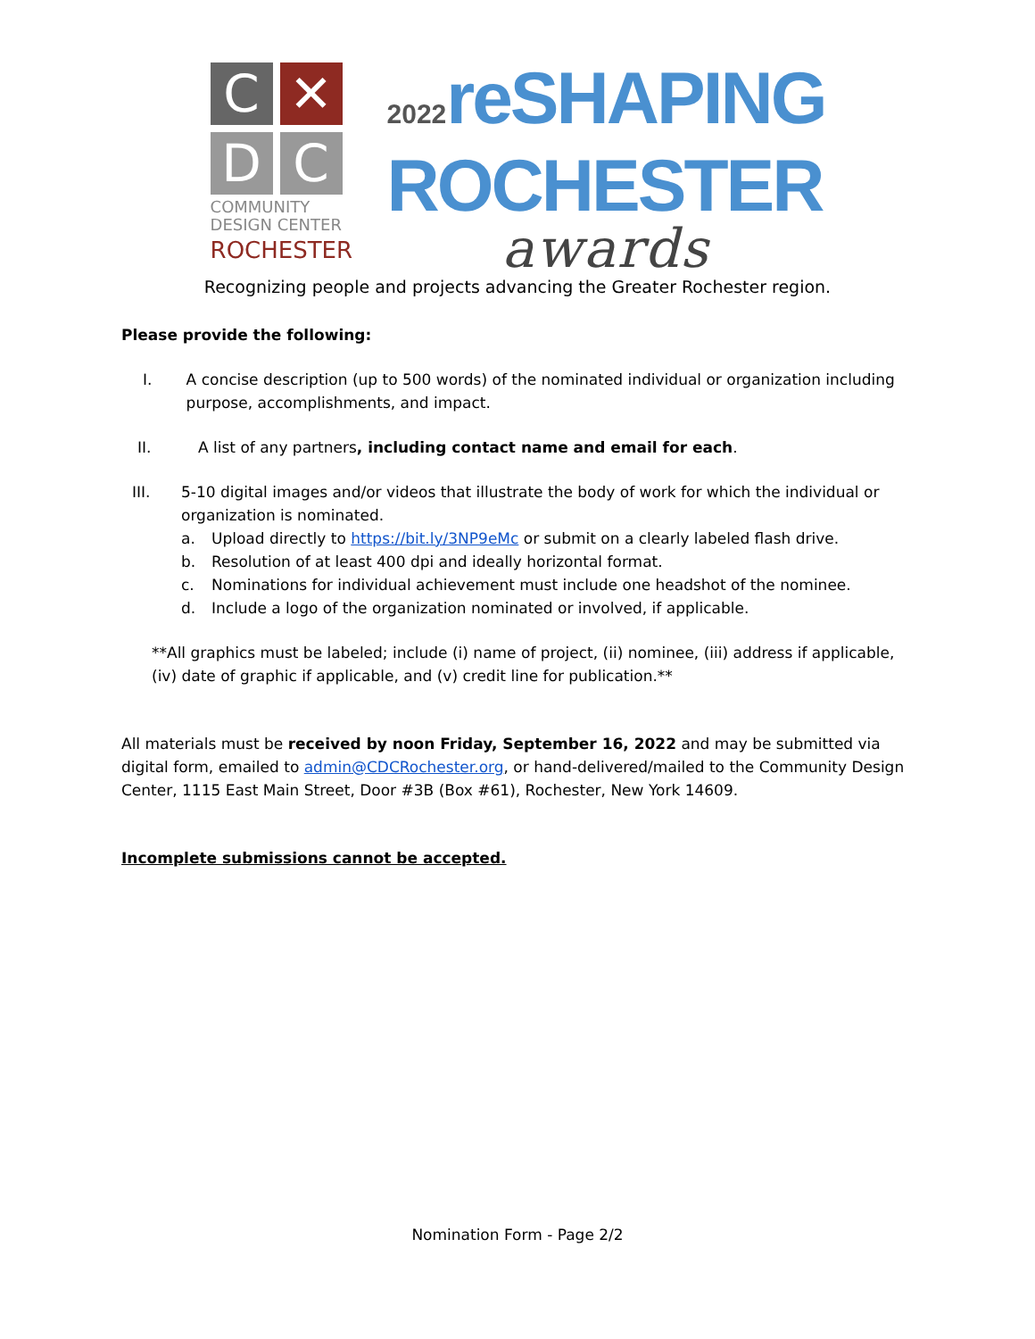C
✕
D
C
COMMUNITY
DESIGN CENTER
ROCHESTER
2022reSHAPING
ROCHESTER
awards
Recognizing people and projects advancing the Greater Rochester region.
Please provide the following:
I. A concise description (up to 500 words) of the nominated individual or organization including purpose, accomplishments, and impact.
II. A list of any partners, including contact name and email for each.
III. 5-10 digital images and/or videos that illustrate the body of work for which the individual or organization is nominated.
a. Upload directly to https://bit.ly/3NP9eMc or submit on a clearly labeled flash drive.
b. Resolution of at least 400 dpi and ideally horizontal format.
c. Nominations for individual achievement must include one headshot of the nominee.
d. Include a logo of the organization nominated or involved, if applicable.
**All graphics must be labeled; include (i) name of project, (ii) nominee, (iii) address if applicable, (iv) date of graphic if applicable, and (v) credit line for publication.**
All materials must be received by noon Friday, September 16, 2022 and may be submitted via digital form, emailed to admin@CDCRochester.org, or hand-delivered/mailed to the Community Design Center, 1115 East Main Street, Door #3B (Box #61), Rochester, New York 14609.
Incomplete submissions cannot be accepted.
Nomination Form - Page 2/2